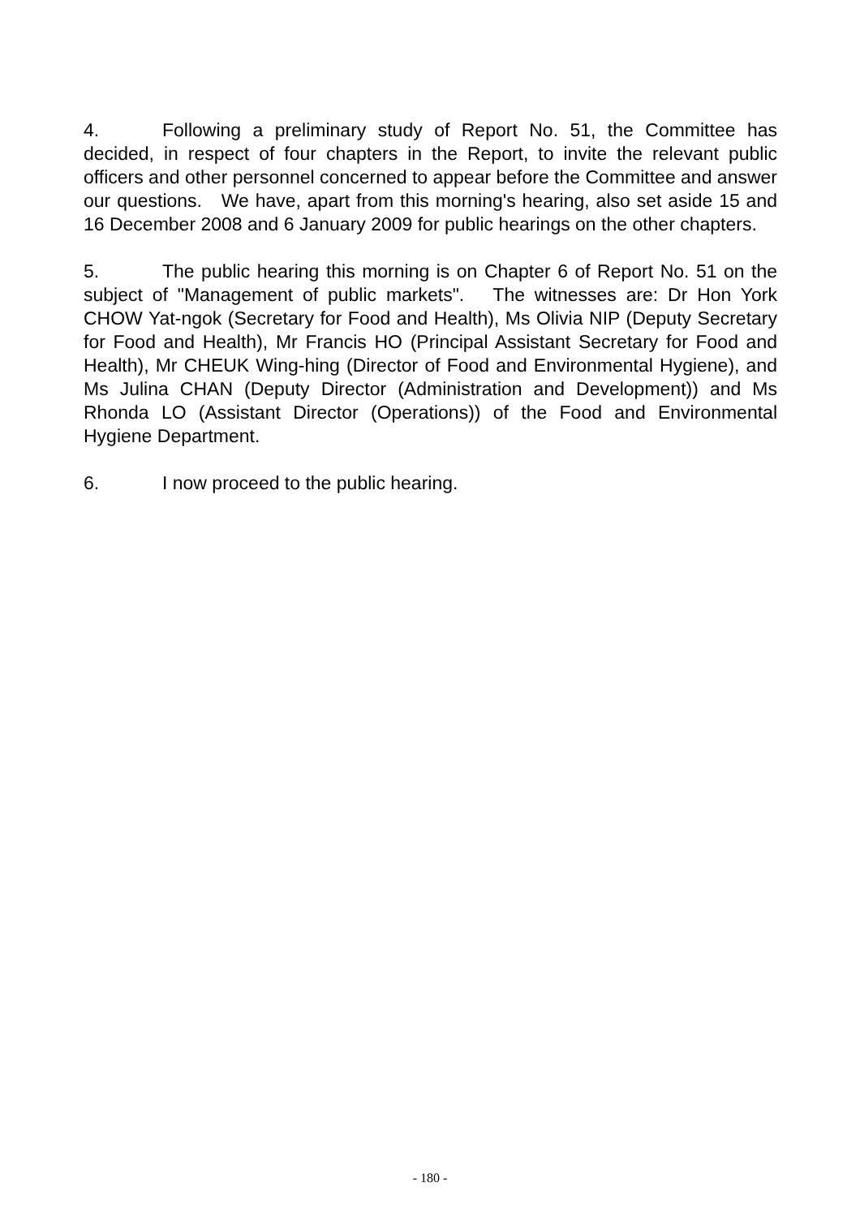4. Following a preliminary study of Report No. 51, the Committee has decided, in respect of four chapters in the Report, to invite the relevant public officers and other personnel concerned to appear before the Committee and answer our questions. We have, apart from this morning's hearing, also set aside 15 and 16 December 2008 and 6 January 2009 for public hearings on the other chapters.
5. The public hearing this morning is on Chapter 6 of Report No. 51 on the subject of "Management of public markets". The witnesses are: Dr Hon York CHOW Yat-ngok (Secretary for Food and Health), Ms Olivia NIP (Deputy Secretary for Food and Health), Mr Francis HO (Principal Assistant Secretary for Food and Health), Mr CHEUK Wing-hing (Director of Food and Environmental Hygiene), and Ms Julina CHAN (Deputy Director (Administration and Development)) and Ms Rhonda LO (Assistant Director (Operations)) of the Food and Environmental Hygiene Department.
6. I now proceed to the public hearing.
- 180 -